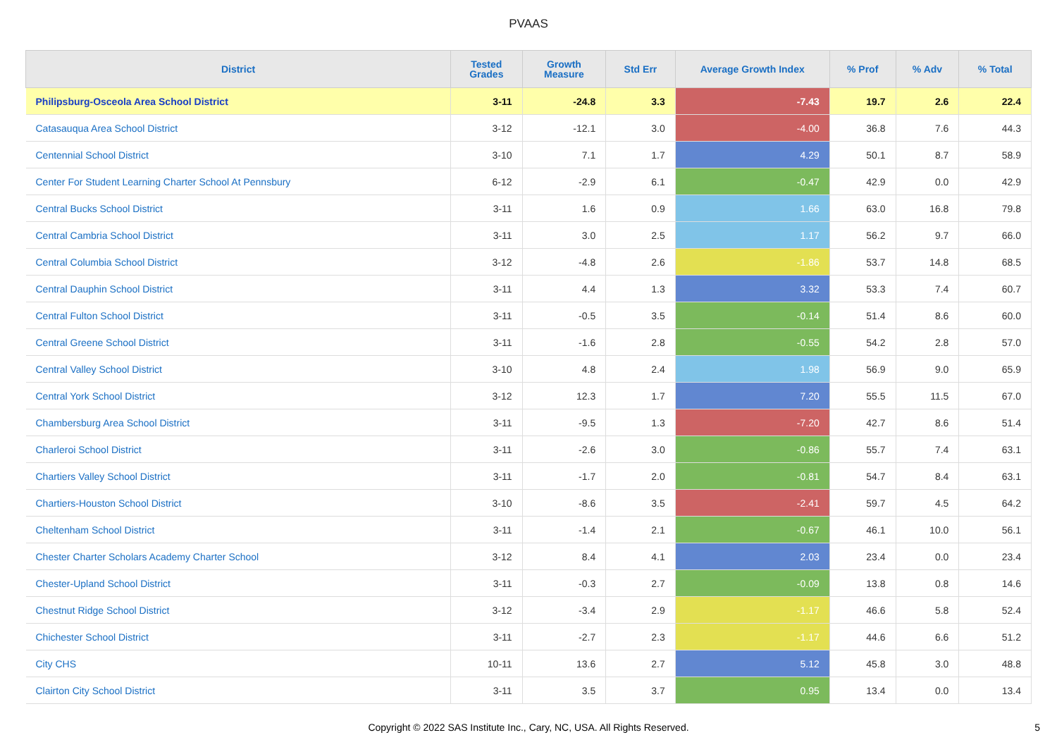PVAAS
| District | Tested Grades | Growth Measure | Std Err | Average Growth Index | % Prof | % Adv | % Total |
| --- | --- | --- | --- | --- | --- | --- | --- |
| Philipsburg-Osceola Area School District | 3-11 | -24.8 | 3.3 | -7.43 | 19.7 | 2.6 | 22.4 |
| Catasauqua Area School District | 3-12 | -12.1 | 3.0 | -4.00 | 36.8 | 7.6 | 44.3 |
| Centennial School District | 3-10 | 7.1 | 1.7 | 4.29 | 50.1 | 8.7 | 58.9 |
| Center For Student Learning Charter School At Pennsbury | 6-12 | -2.9 | 6.1 | -0.47 | 42.9 | 0.0 | 42.9 |
| Central Bucks School District | 3-11 | 1.6 | 0.9 | 1.66 | 63.0 | 16.8 | 79.8 |
| Central Cambria School District | 3-11 | 3.0 | 2.5 | 1.17 | 56.2 | 9.7 | 66.0 |
| Central Columbia School District | 3-12 | -4.8 | 2.6 | -1.86 | 53.7 | 14.8 | 68.5 |
| Central Dauphin School District | 3-11 | 4.4 | 1.3 | 3.32 | 53.3 | 7.4 | 60.7 |
| Central Fulton School District | 3-11 | -0.5 | 3.5 | -0.14 | 51.4 | 8.6 | 60.0 |
| Central Greene School District | 3-11 | -1.6 | 2.8 | -0.55 | 54.2 | 2.8 | 57.0 |
| Central Valley School District | 3-10 | 4.8 | 2.4 | 1.98 | 56.9 | 9.0 | 65.9 |
| Central York School District | 3-12 | 12.3 | 1.7 | 7.20 | 55.5 | 11.5 | 67.0 |
| Chambersburg Area School District | 3-11 | -9.5 | 1.3 | -7.20 | 42.7 | 8.6 | 51.4 |
| Charleroi School District | 3-11 | -2.6 | 3.0 | -0.86 | 55.7 | 7.4 | 63.1 |
| Chartiers Valley School District | 3-11 | -1.7 | 2.0 | -0.81 | 54.7 | 8.4 | 63.1 |
| Chartiers-Houston School District | 3-10 | -8.6 | 3.5 | -2.41 | 59.7 | 4.5 | 64.2 |
| Cheltenham School District | 3-11 | -1.4 | 2.1 | -0.67 | 46.1 | 10.0 | 56.1 |
| Chester Charter Scholars Academy Charter School | 3-12 | 8.4 | 4.1 | 2.03 | 23.4 | 0.0 | 23.4 |
| Chester-Upland School District | 3-11 | -0.3 | 2.7 | -0.09 | 13.8 | 0.8 | 14.6 |
| Chestnut Ridge School District | 3-12 | -3.4 | 2.9 | -1.17 | 46.6 | 5.8 | 52.4 |
| Chichester School District | 3-11 | -2.7 | 2.3 | -1.17 | 44.6 | 6.6 | 51.2 |
| City CHS | 10-11 | 13.6 | 2.7 | 5.12 | 45.8 | 3.0 | 48.8 |
| Clairton City School District | 3-11 | 3.5 | 3.7 | 0.95 | 13.4 | 0.0 | 13.4 |
Copyright © 2022 SAS Institute Inc., Cary, NC, USA. All Rights Reserved.
5